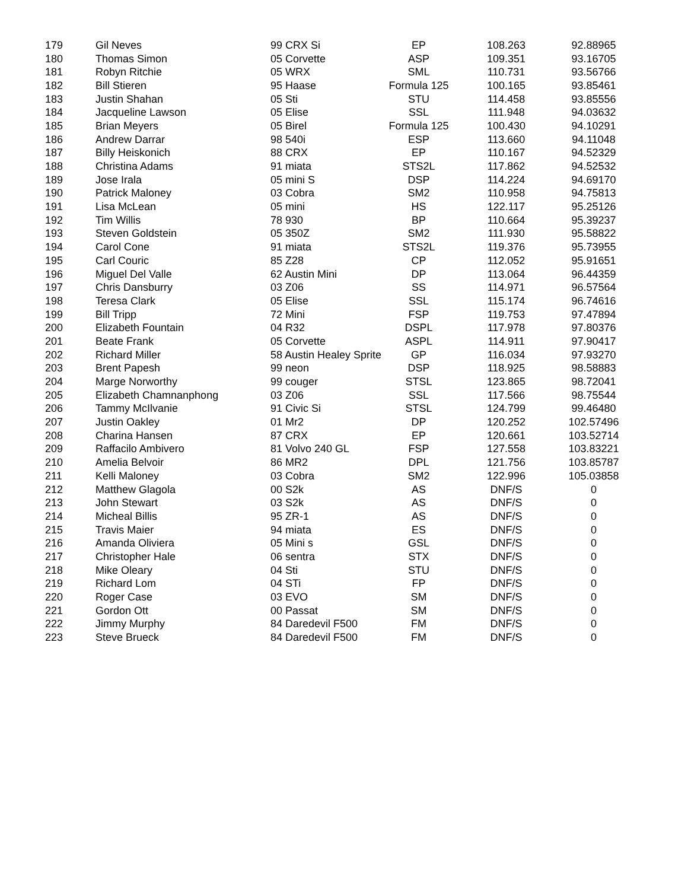| 179 | Gil Neves | 99 CRX Si | EP | 108.263 | 92.88965 |
| 180 | Thomas Simon | 05 Corvette | ASP | 109.351 | 93.16705 |
| 181 | Robyn Ritchie | 05 WRX | SML | 110.731 | 93.56766 |
| 182 | Bill Stieren | 95 Haase | Formula 125 | 100.165 | 93.85461 |
| 183 | Justin Shahan | 05 Sti | STU | 114.458 | 93.85556 |
| 184 | Jacqueline Lawson | 05 Elise | SSL | 111.948 | 94.03632 |
| 185 | Brian Meyers | 05 Birel | Formula 125 | 100.430 | 94.10291 |
| 186 | Andrew Darrar | 98 540i | ESP | 113.660 | 94.11048 |
| 187 | Billy Heiskonich | 88 CRX | EP | 110.167 | 94.52329 |
| 188 | Christina Adams | 91 miata | STS2L | 117.862 | 94.52532 |
| 189 | Jose Irala | 05 mini S | DSP | 114.224 | 94.69170 |
| 190 | Patrick Maloney | 03 Cobra | SM2 | 110.958 | 94.75813 |
| 191 | Lisa McLean | 05 mini | HS | 122.117 | 95.25126 |
| 192 | Tim Willis | 78 930 | BP | 110.664 | 95.39237 |
| 193 | Steven Goldstein | 05 350Z | SM2 | 111.930 | 95.58822 |
| 194 | Carol Cone | 91 miata | STS2L | 119.376 | 95.73955 |
| 195 | Carl Couric | 85 Z28 | CP | 112.052 | 95.91651 |
| 196 | Miguel Del Valle | 62 Austin Mini | DP | 113.064 | 96.44359 |
| 197 | Chris Dansburry | 03 Z06 | SS | 114.971 | 96.57564 |
| 198 | Teresa Clark | 05 Elise | SSL | 115.174 | 96.74616 |
| 199 | Bill Tripp | 72 Mini | FSP | 119.753 | 97.47894 |
| 200 | Elizabeth Fountain | 04 R32 | DSPL | 117.978 | 97.80376 |
| 201 | Beate Frank | 05 Corvette | ASPL | 114.911 | 97.90417 |
| 202 | Richard Miller | 58 Austin Healey Sprite | GP | 116.034 | 97.93270 |
| 203 | Brent Papesh | 99 neon | DSP | 118.925 | 98.58883 |
| 204 | Marge Norworthy | 99 couger | STSL | 123.865 | 98.72041 |
| 205 | Elizabeth Chamnanphong | 03 Z06 | SSL | 117.566 | 98.75544 |
| 206 | Tammy McIlvanie | 91 Civic Si | STSL | 124.799 | 99.46480 |
| 207 | Justin Oakley | 01 Mr2 | DP | 120.252 | 102.57496 |
| 208 | Charina Hansen | 87 CRX | EP | 120.661 | 103.52714 |
| 209 | Raffacilo Ambivero | 81 Volvo 240 GL | FSP | 127.558 | 103.83221 |
| 210 | Amelia Belvoir | 86 MR2 | DPL | 121.756 | 103.85787 |
| 211 | Kelli Maloney | 03 Cobra | SM2 | 122.996 | 105.03858 |
| 212 | Matthew Glagola | 00 S2k | AS | DNF/S | 0 |
| 213 | John Stewart | 03 S2k | AS | DNF/S | 0 |
| 214 | Micheal Billis | 95 ZR-1 | AS | DNF/S | 0 |
| 215 | Travis Maier | 94 miata | ES | DNF/S | 0 |
| 216 | Amanda Oliviera | 05 Mini s | GSL | DNF/S | 0 |
| 217 | Christopher Hale | 06 sentra | STX | DNF/S | 0 |
| 218 | Mike Oleary | 04 Sti | STU | DNF/S | 0 |
| 219 | Richard Lom | 04 STi | FP | DNF/S | 0 |
| 220 | Roger Case | 03 EVO | SM | DNF/S | 0 |
| 221 | Gordon Ott | 00 Passat | SM | DNF/S | 0 |
| 222 | Jimmy Murphy | 84 Daredevil F500 | FM | DNF/S | 0 |
| 223 | Steve Brueck | 84 Daredevil F500 | FM | DNF/S | 0 |